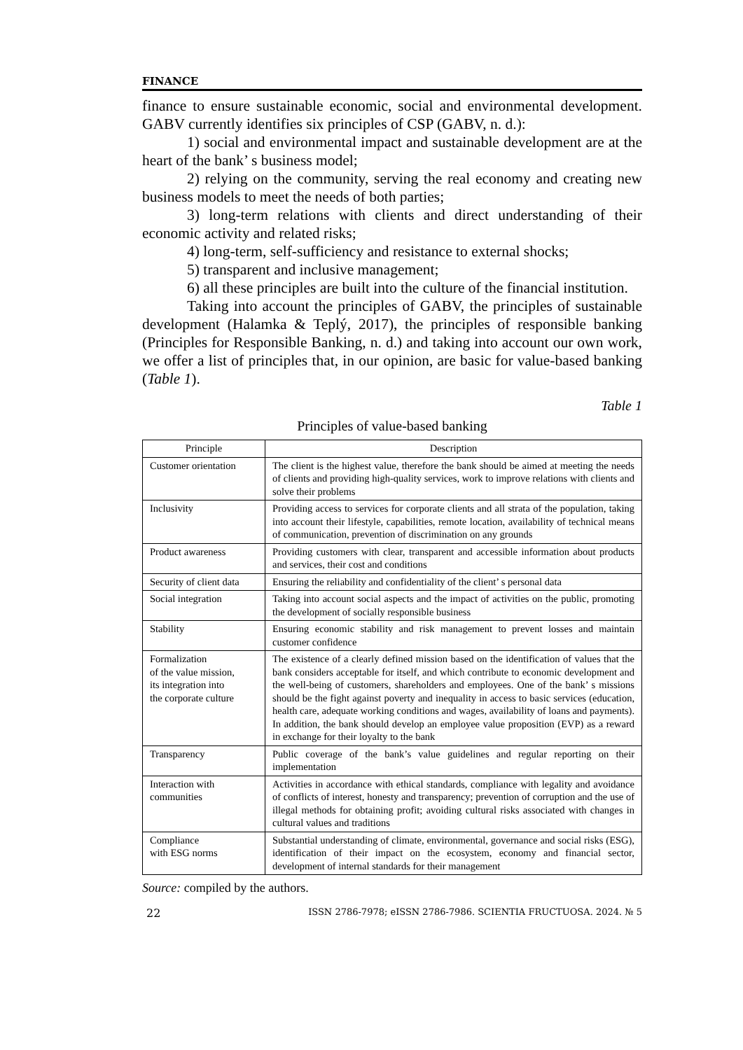FINANCE
finance to ensure sustainable economic, social and environmental development. GABV currently identifies six principles of CSP (GABV, n. d.):
1) social and environmental impact and sustainable development are at the heart of the bank’ s business model;
2) relying on the community, serving the real economy and creating new business models to meet the needs of both parties;
3) long-term relations with clients and direct understanding of their economic activity and related risks;
4) long-term, self-sufficiency and resistance to external shocks;
5) transparent and inclusive management;
6) all these principles are built into the culture of the financial institution.
Taking into account the principles of GABV, the principles of sustainable development (Halamka & Teplý, 2017), the principles of responsible banking (Principles for Responsible Banking, n. d.) and taking into account our own work, we offer a list of principles that, in our opinion, are basic for value-based banking (Table 1).
Table 1
Principles of value-based banking
| Principle | Description |
| --- | --- |
| Customer orientation | The client is the highest value, therefore the bank should be aimed at meeting the needs of clients and providing high-quality services, work to improve relations with clients and solve their problems |
| Inclusivity | Providing access to services for corporate clients and all strata of the population, taking into account their lifestyle, capabilities, remote location, availability of technical means of communication, prevention of discrimination on any grounds |
| Product awareness | Providing customers with clear, transparent and accessible information about products and services, their cost and conditions |
| Security of client data | Ensuring the reliability and confidentiality of the client’ s personal data |
| Social integration | Taking into account social aspects and the impact of activities on the public, promoting the development of socially responsible business |
| Stability | Ensuring economic stability and risk management to prevent losses and maintain customer confidence |
| Formalization of the value mission, its integration into the corporate culture | The existence of a clearly defined mission based on the identification of values that the bank considers acceptable for itself, and which contribute to economic development and the well-being of customers, shareholders and employees. One of the bank’ s missions should be the fight against poverty and inequality in access to basic services (education, health care, adequate working conditions and wages, availability of loans and payments). In addition, the bank should develop an employee value proposition (EVP) as a reward in exchange for their loyalty to the bank |
| Transparency | Public coverage of the bank’s value guidelines and regular reporting on their implementation |
| Interaction with communities | Activities in accordance with ethical standards, compliance with legality and avoidance of conflicts of interest, honesty and transparency; prevention of corruption and the use of illegal methods for obtaining profit; avoiding cultural risks associated with changes in cultural values and traditions |
| Compliance with ESG norms | Substantial understanding of climate, environmental, governance and social risks (ESG), identification of their impact on the ecosystem, economy and financial sector, development of internal standards for their management |
Source: compiled by the authors.
22 ISSN 2786-7978; eISSN 2786-7986. SCIENTIA FRUCTUOSA. 2024. № 5